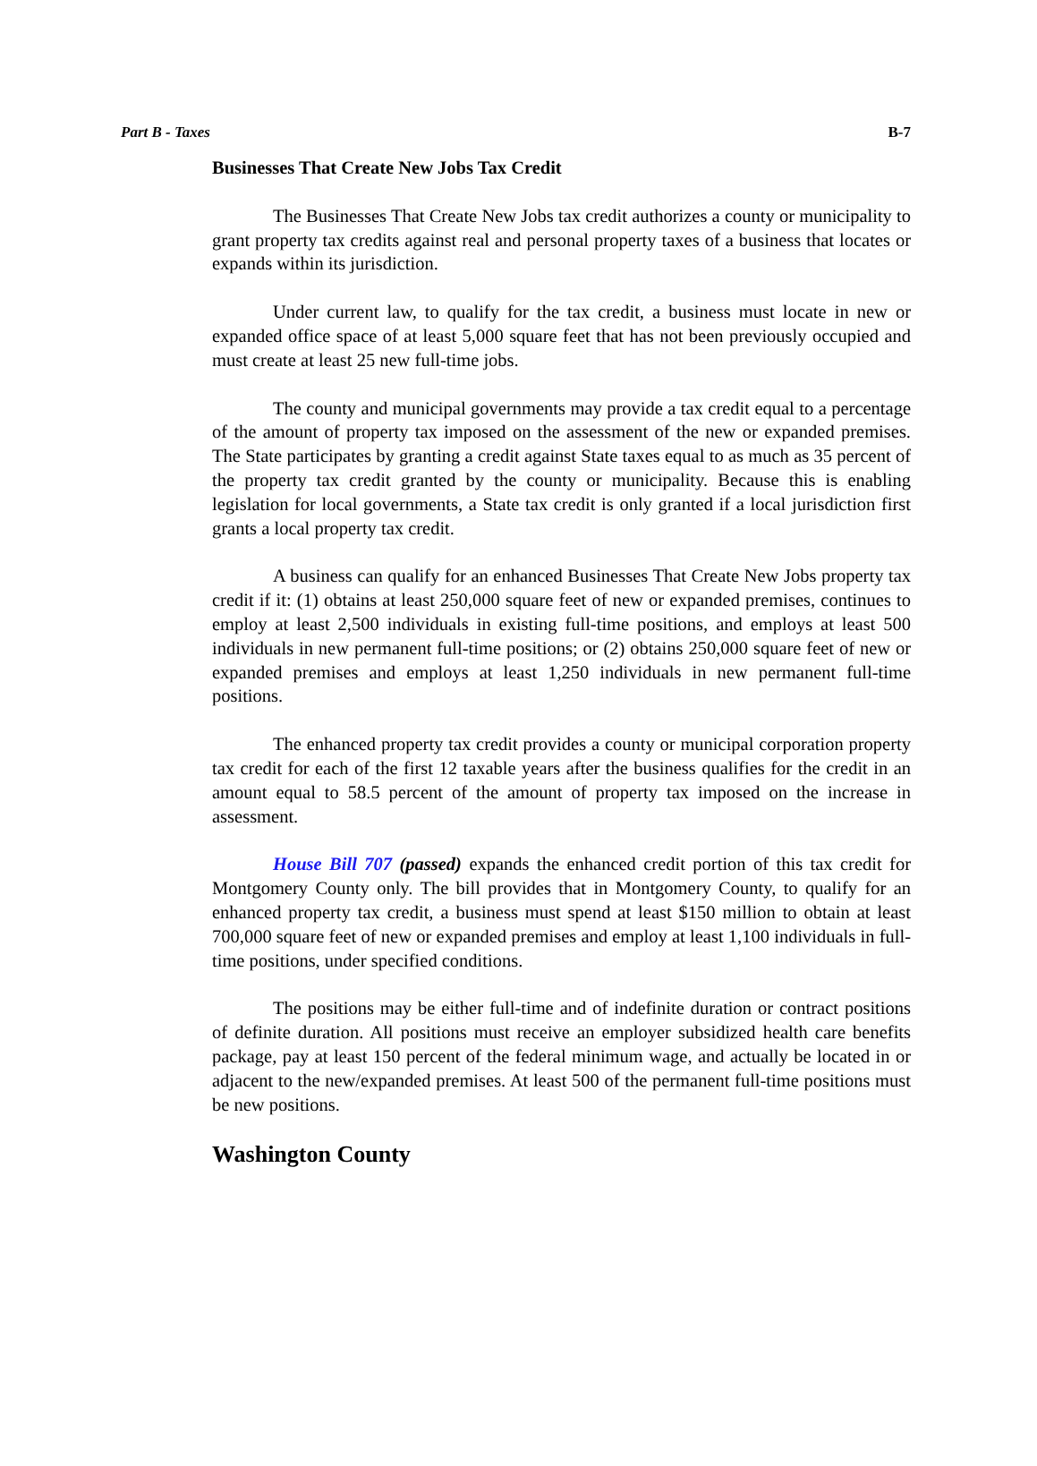Part B - Taxes B-7
Businesses That Create New Jobs Tax Credit
The Businesses That Create New Jobs tax credit authorizes a county or municipality to grant property tax credits against real and personal property taxes of a business that locates or expands within its jurisdiction.
Under current law, to qualify for the tax credit, a business must locate in new or expanded office space of at least 5,000 square feet that has not been previously occupied and must create at least 25 new full-time jobs.
The county and municipal governments may provide a tax credit equal to a percentage of the amount of property tax imposed on the assessment of the new or expanded premises. The State participates by granting a credit against State taxes equal to as much as 35 percent of the property tax credit granted by the county or municipality. Because this is enabling legislation for local governments, a State tax credit is only granted if a local jurisdiction first grants a local property tax credit.
A business can qualify for an enhanced Businesses That Create New Jobs property tax credit if it: (1) obtains at least 250,000 square feet of new or expanded premises, continues to employ at least 2,500 individuals in existing full-time positions, and employs at least 500 individuals in new permanent full-time positions; or (2) obtains 250,000 square feet of new or expanded premises and employs at least 1,250 individuals in new permanent full-time positions.
The enhanced property tax credit provides a county or municipal corporation property tax credit for each of the first 12 taxable years after the business qualifies for the credit in an amount equal to 58.5 percent of the amount of property tax imposed on the increase in assessment.
House Bill 707 (passed) expands the enhanced credit portion of this tax credit for Montgomery County only. The bill provides that in Montgomery County, to qualify for an enhanced property tax credit, a business must spend at least $150 million to obtain at least 700,000 square feet of new or expanded premises and employ at least 1,100 individuals in full-time positions, under specified conditions.
The positions may be either full-time and of indefinite duration or contract positions of definite duration. All positions must receive an employer subsidized health care benefits package, pay at least 150 percent of the federal minimum wage, and actually be located in or adjacent to the new/expanded premises. At least 500 of the permanent full-time positions must be new positions.
Washington County